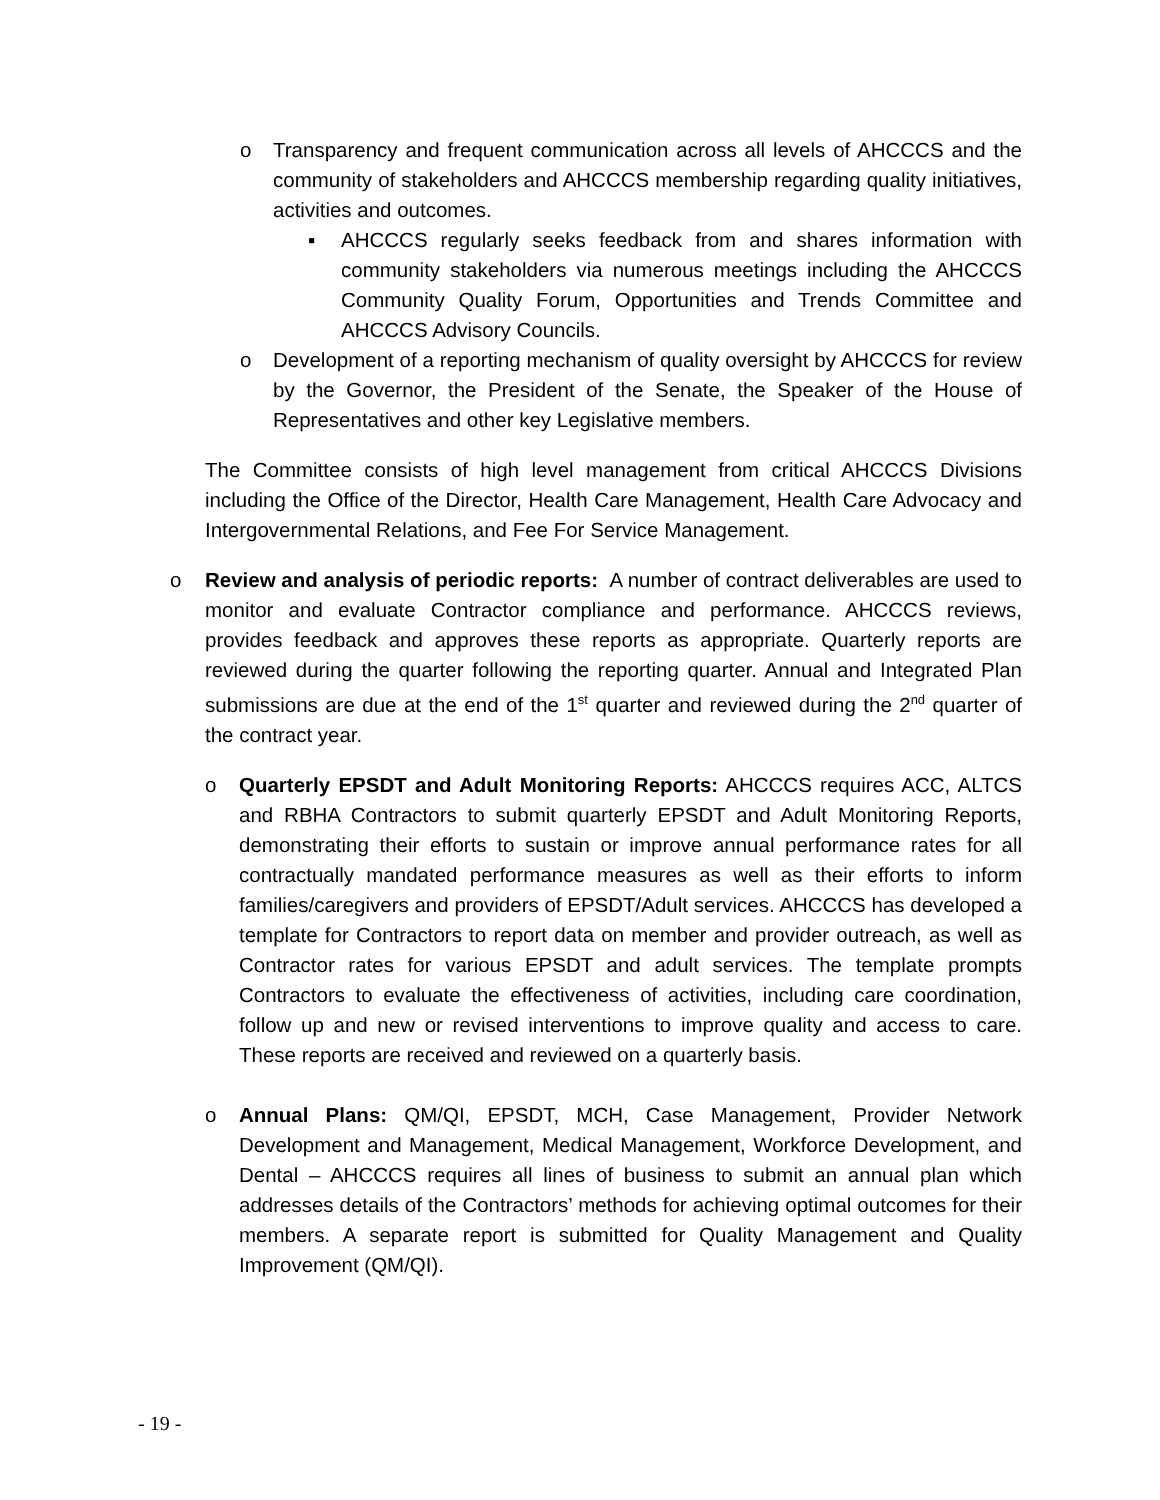o Transparency and frequent communication across all levels of AHCCCS and the community of stakeholders and AHCCCS membership regarding quality initiatives, activities and outcomes.
▪ AHCCCS regularly seeks feedback from and shares information with community stakeholders via numerous meetings including the AHCCCS Community Quality Forum, Opportunities and Trends Committee and AHCCCS Advisory Councils.
o Development of a reporting mechanism of quality oversight by AHCCCS for review by the Governor, the President of the Senate, the Speaker of the House of Representatives and other key Legislative members.
The Committee consists of high level management from critical AHCCCS Divisions including the Office of the Director, Health Care Management, Health Care Advocacy and Intergovernmental Relations, and Fee For Service Management.
o Review and analysis of periodic reports: A number of contract deliverables are used to monitor and evaluate Contractor compliance and performance. AHCCCS reviews, provides feedback and approves these reports as appropriate. Quarterly reports are reviewed during the quarter following the reporting quarter. Annual and Integrated Plan submissions are due at the end of the 1<sup>st</sup> quarter and reviewed during the 2<sup>nd</sup> quarter of the contract year.
o Quarterly EPSDT and Adult Monitoring Reports: AHCCCS requires ACC, ALTCS and RBHA Contractors to submit quarterly EPSDT and Adult Monitoring Reports, demonstrating their efforts to sustain or improve annual performance rates for all contractually mandated performance measures as well as their efforts to inform families/caregivers and providers of EPSDT/Adult services. AHCCCS has developed a template for Contractors to report data on member and provider outreach, as well as Contractor rates for various EPSDT and adult services. The template prompts Contractors to evaluate the effectiveness of activities, including care coordination, follow up and new or revised interventions to improve quality and access to care. These reports are received and reviewed on a quarterly basis.
o Annual Plans: QM/QI, EPSDT, MCH, Case Management, Provider Network Development and Management, Medical Management, Workforce Development, and Dental – AHCCCS requires all lines of business to submit an annual plan which addresses details of the Contractors’ methods for achieving optimal outcomes for their members. A separate report is submitted for Quality Management and Quality Improvement (QM/QI).
- 19 -